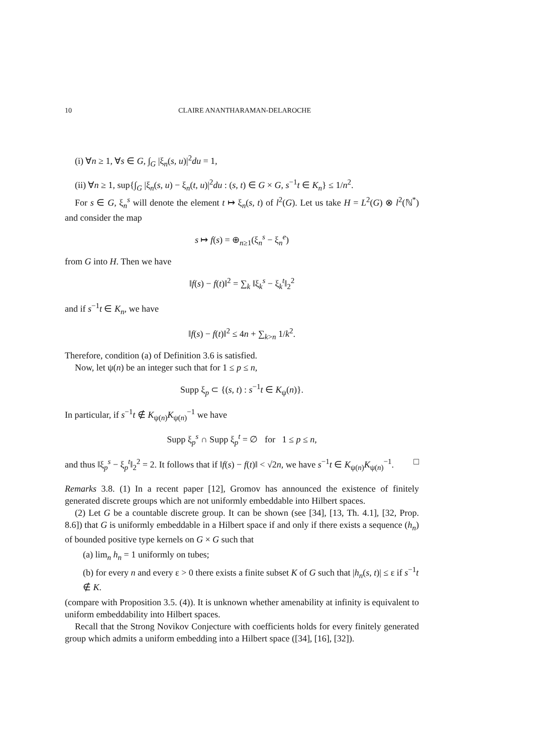10 CLAIRE ANANTHARAMAN-DELAROCHE
(i) ∀n ≥ 1, ∀s ∈ G, ∫<sub>G</sub> |ξ<sub>n</sub>(s, u)|<sup>2</sup>du = 1,
(ii) ∀n ≥ 1, sup{∫<sub>G</sub> |ξ<sub>n</sub>(s, u) − ξ<sub>n</sub>(t, u)|<sup>2</sup>du : (s, t) ∈ G × G, s<sup>−1</sup>t ∈ K<sub>n</sub>} ≤ 1/n<sup>2</sup>.
For s ∈ G, ξ<sub>n</sub><sup>s</sup> will denote the element t ↦ ξ<sub>n</sub>(s, t) of l<sup>2</sup>(G). Let us take H = L<sup>2</sup>(G) ⊗ l<sup>2</sup>(ℕ<sup>*</sup>) and consider the map
s ↦ f(s) = ⊕<sub>n≥1</sub>(ξ<sub>n</sub><sup>s</sup> − ξ<sub>n</sub><sup>e</sup>)
from G into H. Then we have
‖f(s) − f(t)‖<sup>2</sup> = ∑<sub>k</sub> ‖ξ<sub>k</sub><sup>s</sup> − ξ<sub>k</sub><sup>t</sup>‖<sub>2</sub><sup>2</sup>
and if s<sup>−1</sup>t ∈ K<sub>n</sub>, we have
‖f(s) − f(t)‖<sup>2</sup> ≤ 4n + ∑<sub>k>n</sub> 1/k<sup>2</sup>.
Therefore, condition (a) of Definition 3.6 is satisfied.
Now, let ψ(n) be an integer such that for 1 ≤ p ≤ n,
Supp ξ<sub>p</sub> ⊂ {(s, t) : s<sup>−1</sup>t ∈ K<sub>ψ</sub>(n)}.
In particular, if s<sup>−1</sup>t ∉ K<sub>ψ(n)</sub>K<sub>ψ(n)</sub><sup>−1</sup> we have
Supp ξ<sub>p</sub><sup>s</sup> ∩ Supp ξ<sub>p</sub><sup>t</sup> = ∅ for 1 ≤ p ≤ n,
and thus ‖ξ<sub>p</sub><sup>s</sup> − ξ<sub>p</sub><sup>t</sup>‖<sub>2</sub><sup>2</sup> = 2. It follows that if ‖f(s) − f(t)‖ < √2n, we have s<sup>−1</sup>t ∈ K<sub>ψ(n)</sub>K<sub>ψ(n)</sub><sup>−1</sup>. □
Remarks 3.8. (1) In a recent paper [12], Gromov has announced the existence of finitely generated discrete groups which are not uniformly embeddable into Hilbert spaces.
(2) Let G be a countable discrete group. It can be shown (see [34], [13, Th. 4.1], [32, Prop. 8.6]) that G is uniformly embeddable in a Hilbert space if and only if there exists a sequence (h<sub>n</sub>) of bounded positive type kernels on G × G such that
(a) lim<sub>n</sub> h<sub>n</sub> = 1 uniformly on tubes;
(b) for every n and every ε > 0 there exists a finite subset K of G such that |h<sub>n</sub>(s, t)| ≤ ε if s<sup>−1</sup>t ∉ K.
(compare with Proposition 3.5. (4)). It is unknown whether amenability at infinity is equivalent to uniform embeddability into Hilbert spaces.
Recall that the Strong Novikov Conjecture with coefficients holds for every finitely generated group which admits a uniform embedding into a Hilbert space ([34], [16], [32]).